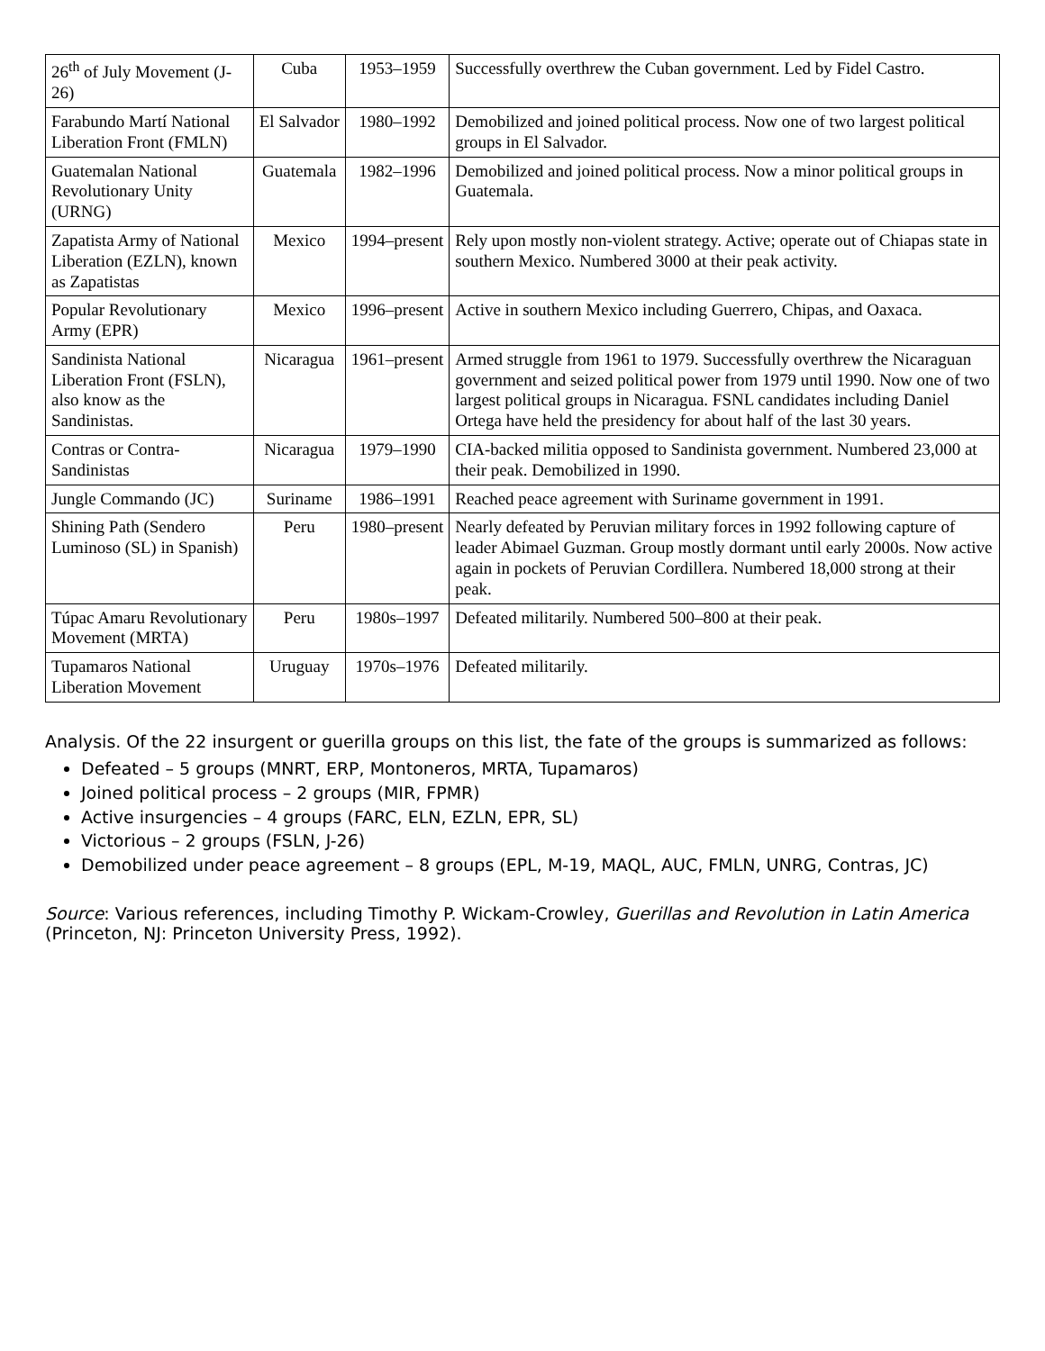| 26<sup>th</sup> of July Movement (J-26) | Cuba | 1953–1959 | Successfully overthrew the Cuban government. Led by Fidel Castro. |
| Farabundo Martí National Liberation Front (FMLN) | El Salvador | 1980–1992 | Demobilized and joined political process. Now one of two largest political groups in El Salvador. |
| Guatemalan National Revolutionary Unity (URNG) | Guatemala | 1982–1996 | Demobilized and joined political process. Now a minor political groups in Guatemala. |
| Zapatista Army of National Liberation (EZLN), known as Zapatistas | Mexico | 1994–present | Rely upon mostly non-violent strategy. Active; operate out of Chiapas state in southern Mexico. Numbered 3000 at their peak activity. |
| Popular Revolutionary Army (EPR) | Mexico | 1996–present | Active in southern Mexico including Guerrero, Chipas, and Oaxaca. |
| Sandinista National Liberation Front (FSLN), also know as the Sandinistas. | Nicaragua | 1961–present | Armed struggle from 1961 to 1979. Successfully overthrew the Nicaraguan government and seized political power from 1979 until 1990. Now one of two largest political groups in Nicaragua. FSNL candidates including Daniel Ortega have held the presidency for about half of the last 30 years. |
| Contras or Contra-Sandinistas | Nicaragua | 1979–1990 | CIA-backed militia opposed to Sandinista government. Numbered 23,000 at their peak. Demobilized in 1990. |
| Jungle Commando (JC) | Suriname | 1986–1991 | Reached peace agreement with Suriname government in 1991. |
| Shining Path (Sendero Luminoso (SL) in Spanish) | Peru | 1980–present | Nearly defeated by Peruvian military forces in 1992 following capture of leader Abimael Guzman. Group mostly dormant until early 2000s. Now active again in pockets of Peruvian Cordillera. Numbered 18,000 strong at their peak. |
| Túpac Amaru Revolutionary Movement (MRTA) | Peru | 1980s–1997 | Defeated militarily. Numbered 500–800 at their peak. |
| Tupamaros National Liberation Movement | Uruguay | 1970s–1976 | Defeated militarily. |
Analysis. Of the 22 insurgent or guerilla groups on this list, the fate of the groups is summarized as follows:
Defeated – 5 groups (MNRT, ERP, Montoneros, MRTA, Tupamaros)
Joined political process – 2 groups (MIR, FPMR)
Active insurgencies – 4 groups (FARC, ELN, EZLN, EPR, SL)
Victorious – 2 groups (FSLN, J-26)
Demobilized under peace agreement – 8 groups (EPL, M-19, MAQL, AUC, FMLN, UNRG, Contras, JC)
Source: Various references, including Timothy P. Wickam-Crowley, Guerillas and Revolution in Latin America (Princeton, NJ: Princeton University Press, 1992).